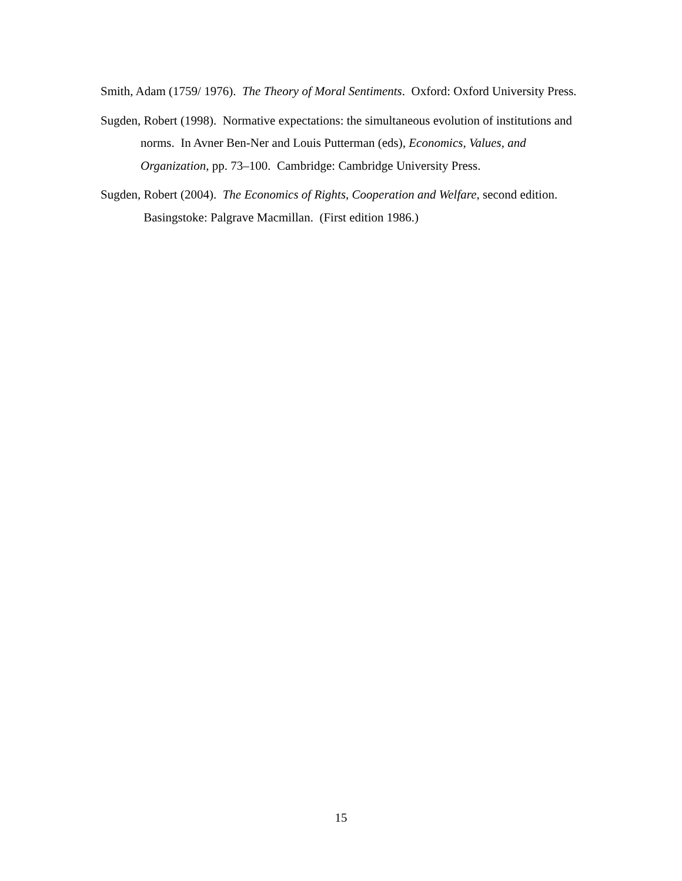Smith, Adam (1759/ 1976). The Theory of Moral Sentiments. Oxford: Oxford University Press.
Sugden, Robert (1998). Normative expectations: the simultaneous evolution of institutions and norms. In Avner Ben-Ner and Louis Putterman (eds), Economics, Values, and Organization, pp. 73–100. Cambridge: Cambridge University Press.
Sugden, Robert (2004). The Economics of Rights, Cooperation and Welfare, second edition. Basingstoke: Palgrave Macmillan. (First edition 1986.)
15